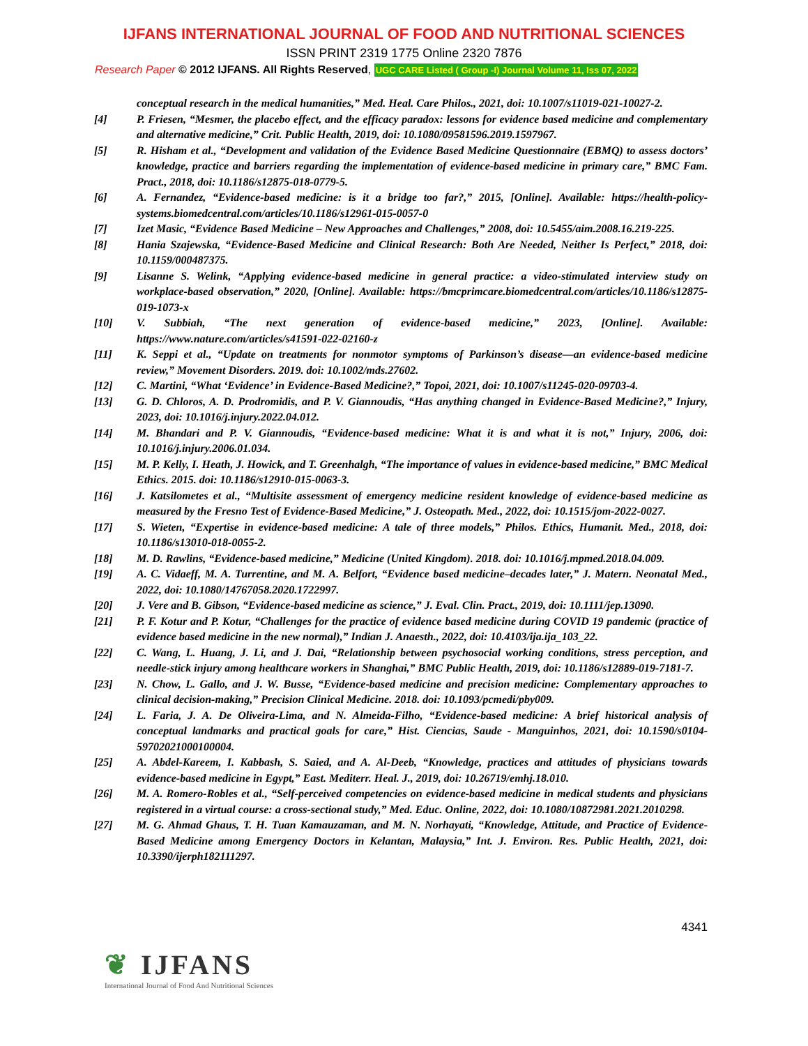IJFANS INTERNATIONAL JOURNAL OF FOOD AND NUTRITIONAL SCIENCES
ISSN PRINT 2319 1775 Online 2320 7876
Research Paper © 2012 IJFANS. All Rights Reserved, UGC CARE Listed ( Group -I) Journal Volume 11, Iss 07, 2022
conceptual research in the medical humanities,” Med. Heal. Care Philos., 2021, doi: 10.1007/s11019-021-10027-2.
[4] P. Friesen, “Mesmer, the placebo effect, and the efficacy paradox: lessons for evidence based medicine and complementary and alternative medicine,” Crit. Public Health, 2019, doi: 10.1080/09581596.2019.1597967.
[5] R. Hisham et al., “Development and validation of the Evidence Based Medicine Questionnaire (EBMQ) to assess doctors’ knowledge, practice and barriers regarding the implementation of evidence-based medicine in primary care,” BMC Fam. Pract., 2018, doi: 10.1186/s12875-018-0779-5.
[6] A. Fernandez, “Evidence-based medicine: is it a bridge too far?,” 2015, [Online]. Available: https://health-policy-systems.biomedcentral.com/articles/10.1186/s12961-015-0057-0
[7] Izet Masic, “Evidence Based Medicine – New Approaches and Challenges,” 2008, doi: 10.5455/aim.2008.16.219-225.
[8] Hania Szajewska, “Evidence-Based Medicine and Clinical Research: Both Are Needed, Neither Is Perfect,” 2018, doi: 10.1159/000487375.
[9] Lisanne S. Welink, “Applying evidence-based medicine in general practice: a video-stimulated interview study on workplace-based observation,” 2020, [Online]. Available: https://bmcprimcare.biomedcentral.com/articles/10.1186/s12875-019-1073-x
[10] V. Subbiah, “The next generation of evidence-based medicine,” 2023, [Online]. Available: https://www.nature.com/articles/s41591-022-02160-z
[11] K. Seppi et al., “Update on treatments for nonmotor symptoms of Parkinson’s disease—an evidence-based medicine review,” Movement Disorders. 2019. doi: 10.1002/mds.27602.
[12] C. Martini, “What ‘Evidence’ in Evidence-Based Medicine?,” Topoi, 2021, doi: 10.1007/s11245-020-09703-4.
[13] G. D. Chloros, A. D. Prodromidis, and P. V. Giannoudis, “Has anything changed in Evidence-Based Medicine?,” Injury, 2023, doi: 10.1016/j.injury.2022.04.012.
[14] M. Bhandari and P. V. Giannoudis, “Evidence-based medicine: What it is and what it is not,” Injury, 2006, doi: 10.1016/j.injury.2006.01.034.
[15] M. P. Kelly, I. Heath, J. Howick, and T. Greenhalgh, “The importance of values in evidence-based medicine,” BMC Medical Ethics. 2015. doi: 10.1186/s12910-015-0063-3.
[16] J. Katsilometes et al., “Multisite assessment of emergency medicine resident knowledge of evidence-based medicine as measured by the Fresno Test of Evidence-Based Medicine,” J. Osteopath. Med., 2022, doi: 10.1515/jom-2022-0027.
[17] S. Wieten, “Expertise in evidence-based medicine: A tale of three models,” Philos. Ethics, Humanit. Med., 2018, doi: 10.1186/s13010-018-0055-2.
[18] M. D. Rawlins, “Evidence-based medicine,” Medicine (United Kingdom). 2018. doi: 10.1016/j.mpmed.2018.04.009.
[19] A. C. Vidaeff, M. A. Turrentine, and M. A. Belfort, “Evidence based medicine–decades later,” J. Matern. Neonatal Med., 2022, doi: 10.1080/14767058.2020.1722997.
[20] J. Vere and B. Gibson, “Evidence-based medicine as science,” J. Eval. Clin. Pract., 2019, doi: 10.1111/jep.13090.
[21] P. F. Kotur and P. Kotur, “Challenges for the practice of evidence based medicine during COVID 19 pandemic (practice of evidence based medicine in the new normal),” Indian J. Anaesth., 2022, doi: 10.4103/ija.ija_103_22.
[22] C. Wang, L. Huang, J. Li, and J. Dai, “Relationship between psychosocial working conditions, stress perception, and needle-stick injury among healthcare workers in Shanghai,” BMC Public Health, 2019, doi: 10.1186/s12889-019-7181-7.
[23] N. Chow, L. Gallo, and J. W. Busse, “Evidence-based medicine and precision medicine: Complementary approaches to clinical decision-making,” Precision Clinical Medicine. 2018. doi: 10.1093/pcmedi/pby009.
[24] L. Faria, J. A. De Oliveira-Lima, and N. Almeida-Filho, “Evidence-based medicine: A brief historical analysis of conceptual landmarks and practical goals for care,” Hist. Ciencias, Saude - Manguinhos, 2021, doi: 10.1590/s0104-59702021000100004.
[25] A. Abdel-Kareem, I. Kabbash, S. Saied, and A. Al-Deeb, “Knowledge, practices and attitudes of physicians towards evidence-based medicine in Egypt,” East. Mediterr. Heal. J., 2019, doi: 10.26719/emhj.18.010.
[26] M. A. Romero-Robles et al., “Self-perceived competencies on evidence-based medicine in medical students and physicians registered in a virtual course: a cross-sectional study,” Med. Educ. Online, 2022, doi: 10.1080/10872981.2021.2010298.
[27] M. G. Ahmad Ghaus, T. H. Tuan Kamauzaman, and M. N. Norhayati, “Knowledge, Attitude, and Practice of Evidence-Based Medicine among Emergency Doctors in Kelantan, Malaysia,” Int. J. Environ. Res. Public Health, 2021, doi: 10.3390/ijerph182111297.
4341
❦ IJFANS
International Journal of Food And Nutritional Sciences